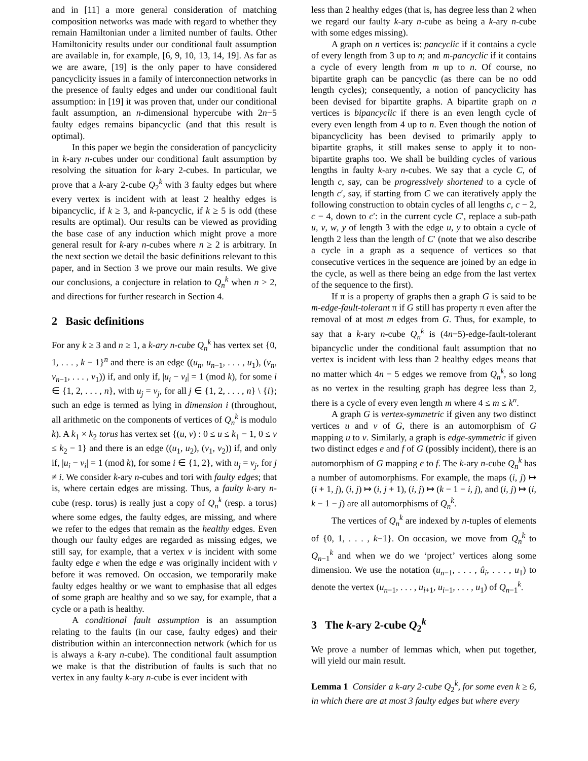and in [11] a more general consideration of matching composition networks was made with regard to whether they remain Hamiltonian under a limited number of faults. Other Hamiltonicity results under our conditional fault assumption are available in, for example, [6, 9, 10, 13, 14, 19]. As far as we are aware, [19] is the only paper to have considered pancyclicity issues in a family of interconnection networks in the presence of faulty edges and under our conditional fault assumption: in [19] it was proven that, under our conditional fault assumption, an n-dimensional hypercube with 2n−5 faulty edges remains bipancyclic (and that this result is optimal).
In this paper we begin the consideration of pancyclicity in k-ary n-cubes under our conditional fault assumption by resolving the situation for k-ary 2-cubes. In particular, we prove that a k-ary 2-cube Q<sub>2</sub><sup>k</sup> with 3 faulty edges but where every vertex is incident with at least 2 healthy edges is bipancyclic, if k ≥ 3, and k-pancyclic, if k ≥ 5 is odd (these results are optimal). Our results can be viewed as providing the base case of any induction which might prove a more general result for k-ary n-cubes where n ≥ 2 is arbitrary. In the next section we detail the basic definitions relevant to this paper, and in Section 3 we prove our main results. We give our conclusions, a conjecture in relation to Q<sub>n</sub><sup>k</sup> when n > 2, and directions for further research in Section 4.
2 Basic definitions
For any k ≥ 3 and n ≥ 1, a k-ary n-cube Q<sub>n</sub><sup>k</sup> has vertex set {0, 1, . . . , k − 1}<sup>n</sup> and there is an edge ((u<sub>n</sub>, u<sub>n−1</sub>, . . . , u<sub>1</sub>), (v<sub>n</sub>, v<sub>n−1</sub>, . . . , v<sub>1</sub>)) if, and only if, |u<sub>i</sub> − v<sub>i</sub>| = 1 (mod k), for some i ∈ {1, 2, . . . , n}, with u<sub>j</sub> = v<sub>j</sub>, for all j ∈ {1, 2, . . . , n} \ {i}; such an edge is termed as lying in dimension i (throughout, all arithmetic on the components of vertices of Q<sub>n</sub><sup>k</sup> is modulo k). A k<sub>1</sub> × k<sub>2</sub> torus has vertex set {(u, v) : 0 ≤ u ≤ k<sub>1</sub> − 1, 0 ≤ v ≤ k<sub>2</sub> − 1} and there is an edge ((u<sub>1</sub>, u<sub>2</sub>), (v<sub>1</sub>, v<sub>2</sub>)) if, and only if, |u<sub>i</sub> − v<sub>i</sub>| = 1 (mod k), for some i ∈ {1, 2}, with u<sub>j</sub> = v<sub>j</sub>, for j ≠ i. We consider k-ary n-cubes and tori with faulty edges; that is, where certain edges are missing. Thus, a faulty k-ary n-cube (resp. torus) is really just a copy of Q<sub>n</sub><sup>k</sup> (resp. a torus) where some edges, the faulty edges, are missing, and where we refer to the edges that remain as the healthy edges. Even though our faulty edges are regarded as missing edges, we still say, for example, that a vertex v is incident with some faulty edge e when the edge e was originally incident with v before it was removed. On occasion, we temporarily make faulty edges healthy or we want to emphasise that all edges of some graph are healthy and so we say, for example, that a cycle or a path is healthy.
A conditional fault assumption is an assumption relating to the faults (in our case, faulty edges) and their distribution within an interconnection network (which for us is always a k-ary n-cube). The conditional fault assumption we make is that the distribution of faults is such that no vertex in any faulty k-ary n-cube is ever incident with
less than 2 healthy edges (that is, has degree less than 2 when we regard our faulty k-ary n-cube as being a k-ary n-cube with some edges missing).
A graph on n vertices is: pancyclic if it contains a cycle of every length from 3 up to n; and m-pancyclic if it contains a cycle of every length from m up to n. Of course, no bipartite graph can be pancyclic (as there can be no odd length cycles); consequently, a notion of pancyclicity has been devised for bipartite graphs. A bipartite graph on n vertices is bipancyclic if there is an even length cycle of every even length from 4 up to n. Even though the notion of bipancyclicity has been devised to primarily apply to bipartite graphs, it still makes sense to apply it to non-bipartite graphs too. We shall be building cycles of various lengths in faulty k-ary n-cubes. We say that a cycle C, of length c, say, can be progressively shortened to a cycle of length c′, say, if starting from C we can iteratively apply the following construction to obtain cycles of all lengths c, c − 2, c − 4, down to c′: in the current cycle C′, replace a sub-path u, v, w, y of length 3 with the edge u, y to obtain a cycle of length 2 less than the length of C′ (note that we also describe a cycle in a graph as a sequence of vertices so that consecutive vertices in the sequence are joined by an edge in the cycle, as well as there being an edge from the last vertex of the sequence to the first).
If π is a property of graphs then a graph G is said to be m-edge-fault-tolerant π if G still has property π even after the removal of at most m edges from G. Thus, for example, to say that a k-ary n-cube Q<sub>n</sub><sup>k</sup> is (4n−5)-edge-fault-tolerant bipancyclic under the conditional fault assumption that no vertex is incident with less than 2 healthy edges means that no matter which 4n − 5 edges we remove from Q<sub>n</sub><sup>k</sup>, so long as no vertex in the resulting graph has degree less than 2, there is a cycle of every even length m where 4 ≤ m ≤ k<sup>n</sup>.
A graph G is vertex-symmetric if given any two distinct vertices u and v of G, there is an automorphism of G mapping u to v. Similarly, a graph is edge-symmetric if given two distinct edges e and f of G (possibly incident), there is an automorphism of G mapping e to f. The k-ary n-cube Q<sub>n</sub><sup>k</sup> has a number of automorphisms. For example, the maps (i, j) ↦ (i + 1, j), (i, j) ↦ (i, j + 1), (i, j) ↦ (k − 1 − i, j), and (i, j) ↦ (i, k − 1 − j) are all automorphisms of Q<sub>n</sub><sup>k</sup>.
The vertices of Q<sub>n</sub><sup>k</sup> are indexed by n-tuples of elements of {0, 1, . . . , k−1}. On occasion, we move from Q<sub>n</sub><sup>k</sup> to Q<sub>n−1</sub><sup>k</sup> and when we do we ‘project’ vertices along some dimension. We use the notation (u<sub>n−1</sub>, . . . , û<sub>i</sub>, . . . , u<sub>1</sub>) to denote the vertex (u<sub>n−1</sub>, . . . , u<sub>i+1</sub>, u<sub>i−1</sub>, . . . , u<sub>1</sub>) of Q<sub>n−1</sub><sup>k</sup>.
3 The k-ary 2-cube Q<sub>2</sub><sup>k</sup>
We prove a number of lemmas which, when put together, will yield our main result.
Lemma 1 Consider a k-ary 2-cube Q<sub>2</sub><sup>k</sup>, for some even k ≥ 6, in which there are at most 3 faulty edges but where every